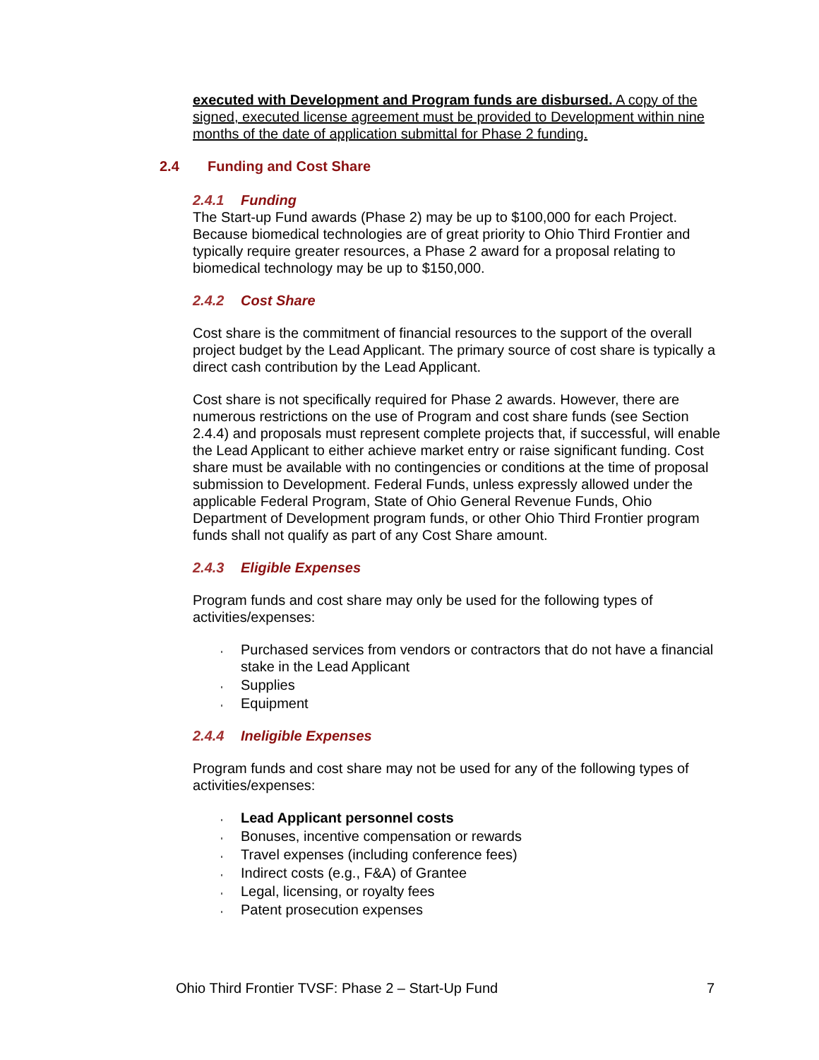executed with Development and Program funds are disbursed. A copy of the signed, executed license agreement must be provided to Development within nine months of the date of application submittal for Phase 2 funding.
2.4 Funding and Cost Share
2.4.1 Funding
The Start-up Fund awards (Phase 2) may be up to $100,000 for each Project. Because biomedical technologies are of great priority to Ohio Third Frontier and typically require greater resources, a Phase 2 award for a proposal relating to biomedical technology may be up to $150,000.
2.4.2 Cost Share
Cost share is the commitment of financial resources to the support of the overall project budget by the Lead Applicant. The primary source of cost share is typically a direct cash contribution by the Lead Applicant.
Cost share is not specifically required for Phase 2 awards. However, there are numerous restrictions on the use of Program and cost share funds (see Section 2.4.4) and proposals must represent complete projects that, if successful, will enable the Lead Applicant to either achieve market entry or raise significant funding. Cost share must be available with no contingencies or conditions at the time of proposal submission to Development. Federal Funds, unless expressly allowed under the applicable Federal Program, State of Ohio General Revenue Funds, Ohio Department of Development program funds, or other Ohio Third Frontier program funds shall not qualify as part of any Cost Share amount.
2.4.3 Eligible Expenses
Program funds and cost share may only be used for the following types of activities/expenses:
Purchased services from vendors or contractors that do not have a financial stake in the Lead Applicant
Supplies
Equipment
2.4.4 Ineligible Expenses
Program funds and cost share may not be used for any of the following types of activities/expenses:
Lead Applicant personnel costs
Bonuses, incentive compensation or rewards
Travel expenses (including conference fees)
Indirect costs (e.g., F&A) of Grantee
Legal, licensing, or royalty fees
Patent prosecution expenses
Ohio Third Frontier TVSF: Phase 2 – Start-Up Fund 7